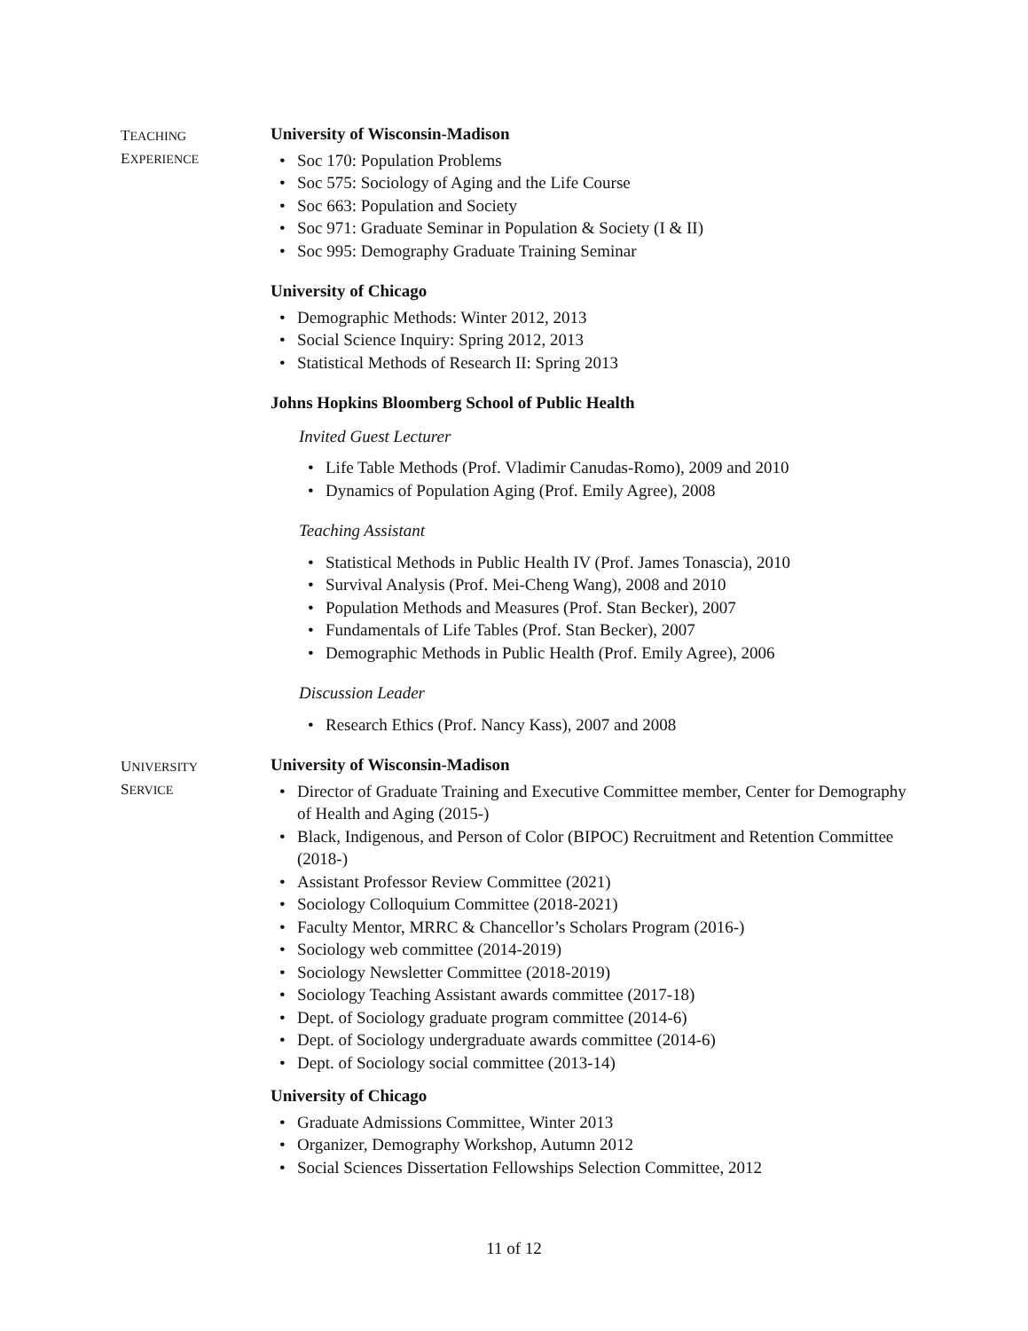TEACHING
EXPERIENCE
University of Wisconsin-Madison
Soc 170: Population Problems
Soc 575: Sociology of Aging and the Life Course
Soc 663: Population and Society
Soc 971: Graduate Seminar in Population & Society (I & II)
Soc 995: Demography Graduate Training Seminar
University of Chicago
Demographic Methods: Winter 2012, 2013
Social Science Inquiry: Spring 2012, 2013
Statistical Methods of Research II: Spring 2013
Johns Hopkins Bloomberg School of Public Health
Invited Guest Lecturer
Life Table Methods (Prof. Vladimir Canudas-Romo), 2009 and 2010
Dynamics of Population Aging (Prof. Emily Agree), 2008
Teaching Assistant
Statistical Methods in Public Health IV (Prof. James Tonascia), 2010
Survival Analysis (Prof. Mei-Cheng Wang), 2008 and 2010
Population Methods and Measures (Prof. Stan Becker), 2007
Fundamentals of Life Tables (Prof. Stan Becker), 2007
Demographic Methods in Public Health (Prof. Emily Agree), 2006
Discussion Leader
Research Ethics (Prof. Nancy Kass), 2007 and 2008
UNIVERSITY
SERVICE
University of Wisconsin-Madison
Director of Graduate Training and Executive Committee member, Center for Demography of Health and Aging (2015-)
Black, Indigenous, and Person of Color (BIPOC) Recruitment and Retention Committee (2018-)
Assistant Professor Review Committee (2021)
Sociology Colloquium Committee (2018-2021)
Faculty Mentor, MRRC & Chancellor’s Scholars Program (2016-)
Sociology web committee (2014-2019)
Sociology Newsletter Committee (2018-2019)
Sociology Teaching Assistant awards committee (2017-18)
Dept. of Sociology graduate program committee (2014-6)
Dept. of Sociology undergraduate awards committee (2014-6)
Dept. of Sociology social committee (2013-14)
University of Chicago
Graduate Admissions Committee, Winter 2013
Organizer, Demography Workshop, Autumn 2012
Social Sciences Dissertation Fellowships Selection Committee, 2012
11 of 12